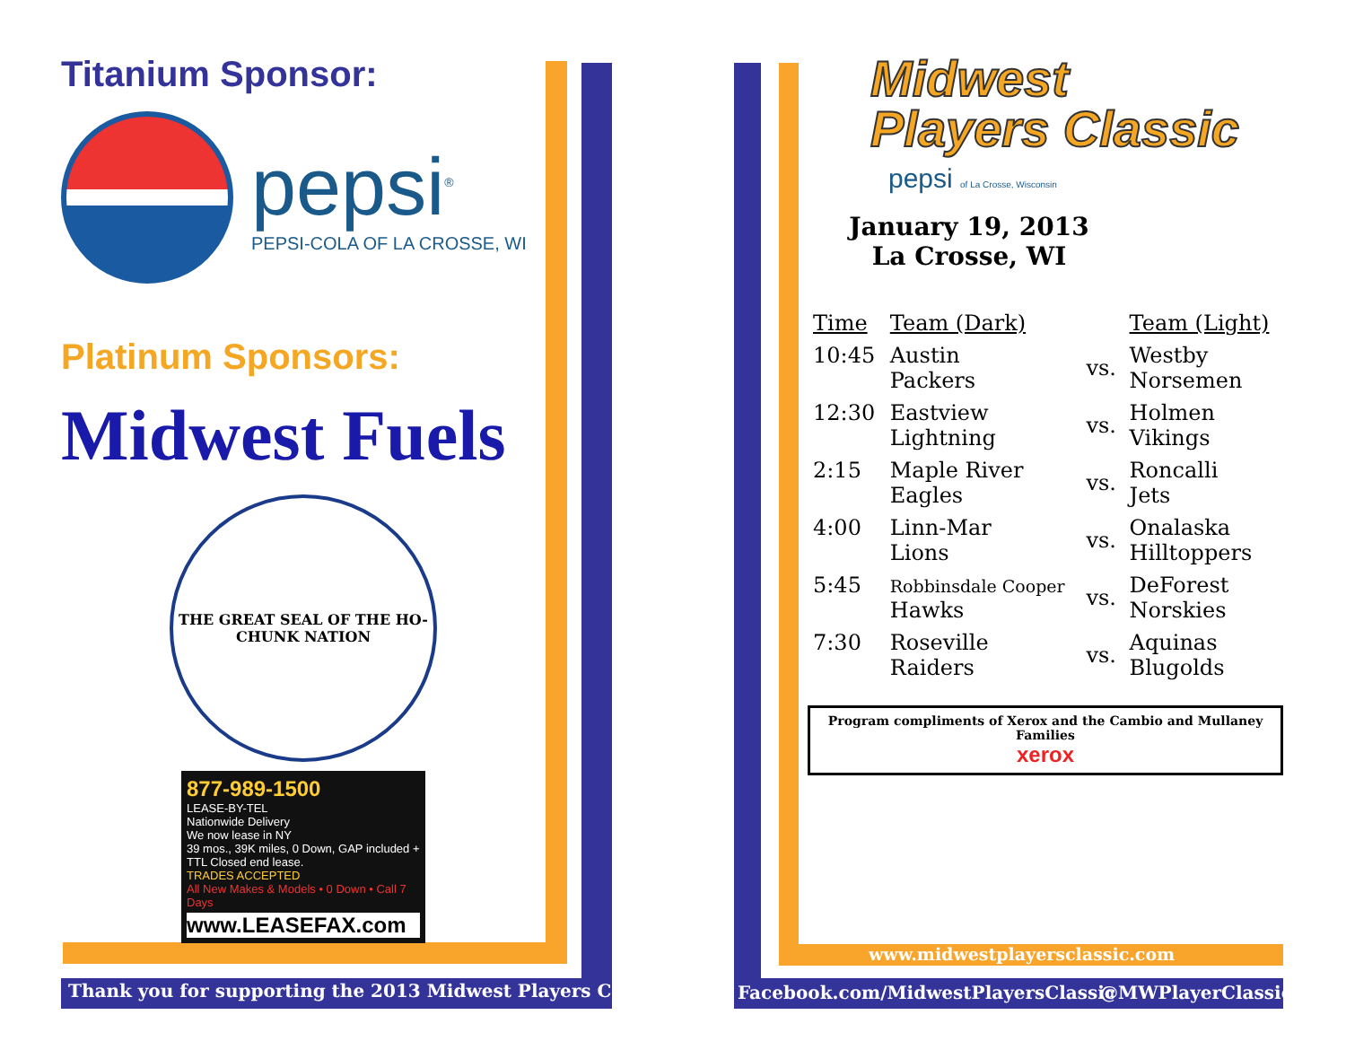Titanium Sponsor:
pepsi<sup>®</sup>
PEPSI-COLA OF LA CROSSE, WI
Platinum Sponsors:
Midwest Fuels
THE GREAT SEAL OF THE HO-CHUNK NATION
877-989-1500
LEASE-BY-TEL
Nationwide Delivery
We now lease in NY
39 mos., 39K miles, 0 Down, GAP included + TTL Closed end lease.
TRADES ACCEPTED
All New Makes & Models • 0 Down • Call 7 Days
www.LEASEFAX.com
Midwest
Players Classic
pepsi of La Crosse, Wisconsin
January 19, 2013
La Crosse, WI
| Time | Team (Dark) | | Team (Light) |
| --- | --- | --- | --- |
| 10:45 | Austin Packers | vs. | Westby Norsemen |
| 12:30 | Eastview Lightning | vs. | Holmen Vikings |
| 2:15 | Maple River Eagles | vs. | Roncalli Jets |
| 4:00 | Linn-Mar Lions | vs. | Onalaska Hilltoppers |
| 5:45 | Robbinsdale Cooper Hawks | vs. | DeForest Norskies |
| 7:30 | Roseville Raiders | vs. | Aquinas Blugolds |
Program compliments of Xerox and the Cambio and Mullaney Families
xerox
www.midwestplayersclassic.com
Thank you for supporting the 2013 Midwest Players Classic
Facebook.com/MidwestPlayersClassic
@MWPlayerClassicc